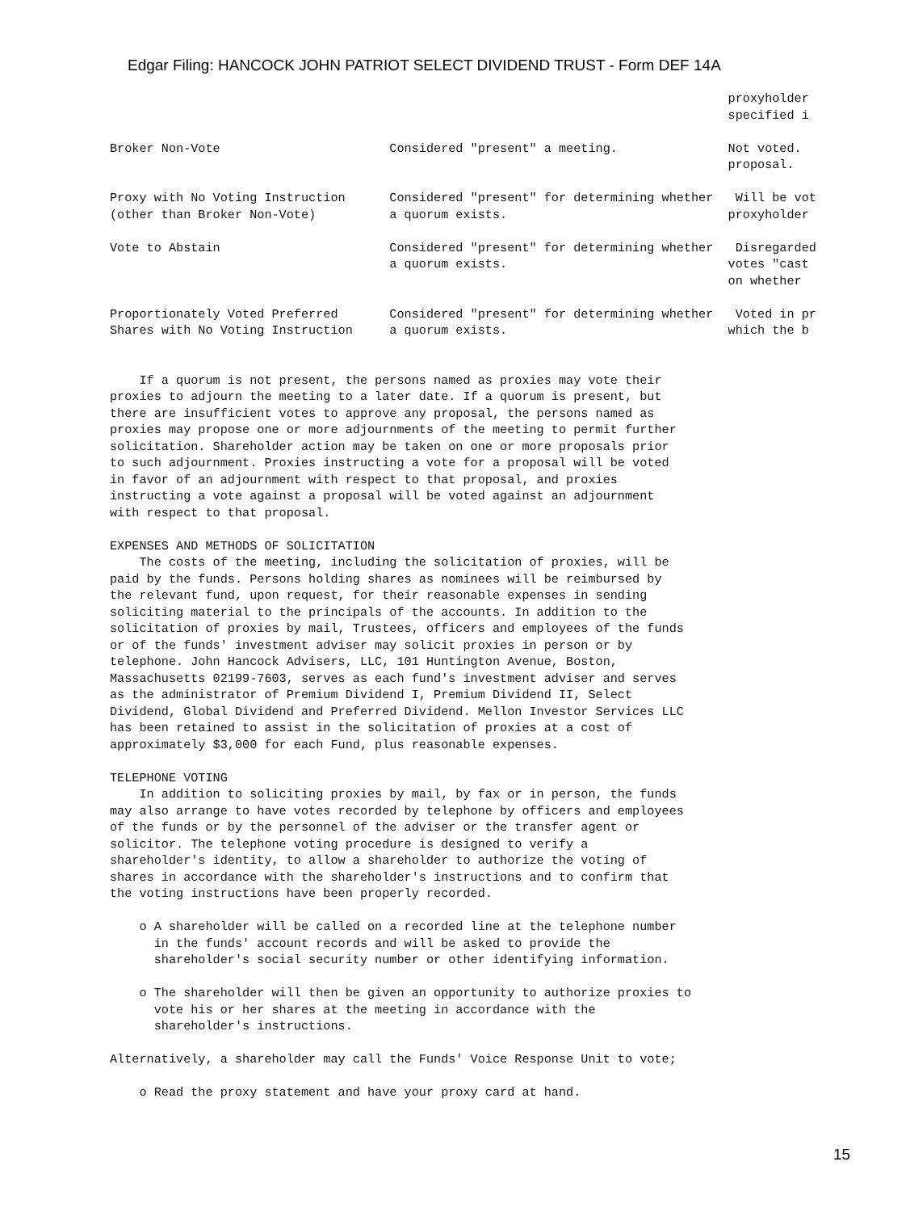Edgar Filing: HANCOCK JOHN PATRIOT SELECT DIVIDEND TRUST - Form DEF 14A
                                                                                    proxyholder
                                                                                    specified i

Broker Non-Vote                       Considered "present" a meeting.               Not voted.
                                                                                    proposal.

Proxy with No Voting Instruction      Considered "present" for determining whether   Will be vot
(other than Broker Non-Vote)          a quorum exists.                              proxyholder

Vote to Abstain                       Considered "present" for determining whether   Disregarded
                                      a quorum exists.                              votes "cast
                                                                                    on whether

Proportionately Voted Preferred       Considered "present" for determining whether   Voted in pr
Shares with No Voting Instruction     a quorum exists.                              which the b


    If a quorum is not present, the persons named as proxies may vote their
proxies to adjourn the meeting to a later date. If a quorum is present, but
there are insufficient votes to approve any proposal, the persons named as
proxies may propose one or more adjournments of the meeting to permit further
solicitation. Shareholder action may be taken on one or more proposals prior
to such adjournment. Proxies instructing a vote for a proposal will be voted
in favor of an adjournment with respect to that proposal, and proxies
instructing a vote against a proposal will be voted against an adjournment
with respect to that proposal.

EXPENSES AND METHODS OF SOLICITATION
    The costs of the meeting, including the solicitation of proxies, will be
paid by the funds. Persons holding shares as nominees will be reimbursed by
the relevant fund, upon request, for their reasonable expenses in sending
soliciting material to the principals of the accounts. In addition to the
solicitation of proxies by mail, Trustees, officers and employees of the funds
or of the funds' investment adviser may solicit proxies in person or by
telephone. John Hancock Advisers, LLC, 101 Huntington Avenue, Boston,
Massachusetts 02199-7603, serves as each fund's investment adviser and serves
as the administrator of Premium Dividend I, Premium Dividend II, Select
Dividend, Global Dividend and Preferred Dividend. Mellon Investor Services LLC
has been retained to assist in the solicitation of proxies at a cost of
approximately $3,000 for each Fund, plus reasonable expenses.

TELEPHONE VOTING
    In addition to soliciting proxies by mail, by fax or in person, the funds
may also arrange to have votes recorded by telephone by officers and employees
of the funds or by the personnel of the adviser or the transfer agent or
solicitor. The telephone voting procedure is designed to verify a
shareholder's identity, to allow a shareholder to authorize the voting of
shares in accordance with the shareholder's instructions and to confirm that
the voting instructions have been properly recorded.

    o A shareholder will be called on a recorded line at the telephone number
      in the funds' account records and will be asked to provide the
      shareholder's social security number or other identifying information.

    o The shareholder will then be given an opportunity to authorize proxies to
      vote his or her shares at the meeting in accordance with the
      shareholder's instructions.

Alternatively, a shareholder may call the Funds' Voice Response Unit to vote;

    o Read the proxy statement and have your proxy card at hand.
15